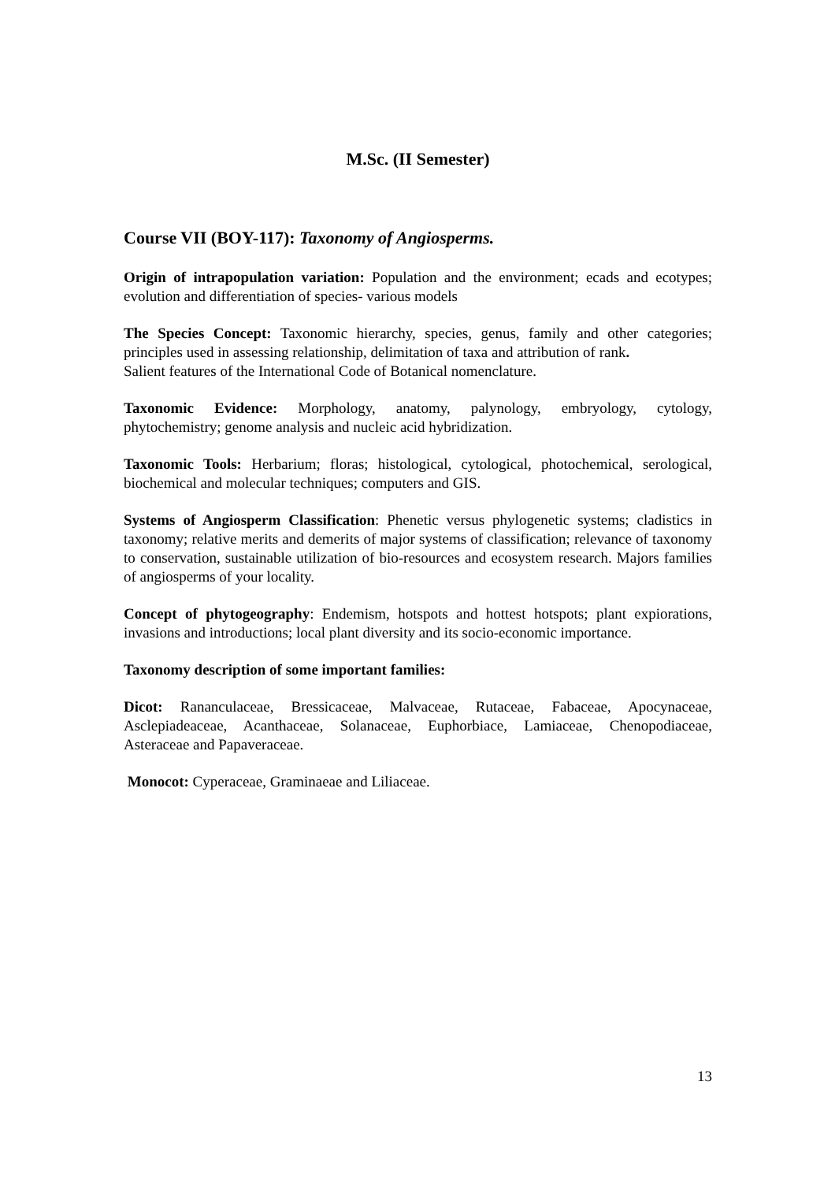M.Sc. (II Semester)
Course VII (BOY-117): Taxonomy of Angiosperms.
Origin of intrapopulation variation: Population and the environment; ecads and ecotypes; evolution and differentiation of species- various models
The Species Concept: Taxonomic hierarchy, species, genus, family and other categories; principles used in assessing relationship, delimitation of taxa and attribution of rank.
Salient features of the International Code of Botanical nomenclature.
Taxonomic Evidence: Morphology, anatomy, palynology, embryology, cytology, phytochemistry; genome analysis and nucleic acid hybridization.
Taxonomic Tools: Herbarium; floras; histological, cytological, photochemical, serological, biochemical and molecular techniques; computers and GIS.
Systems of Angiosperm Classification: Phenetic versus phylogenetic systems; cladistics in taxonomy; relative merits and demerits of major systems of classification; relevance of taxonomy to conservation, sustainable utilization of bio-resources and ecosystem research. Majors families of angiosperms of your locality.
Concept of phytogeography: Endemism, hotspots and hottest hotspots; plant expiorations, invasions and introductions; local plant diversity and its socio-economic importance.
Taxonomy description of some important families:
Dicot: Rananculaceae, Bressicaceae, Malvaceae, Rutaceae, Fabaceae, Apocynaceae, Asclepiadeaceae, Acanthaceae, Solanaceae, Euphorbiace, Lamiaceae, Chenopodiaceae, Asteraceae and Papaveraceae.
Monocot: Cyperaceae, Graminaeae and Liliaceae.
13